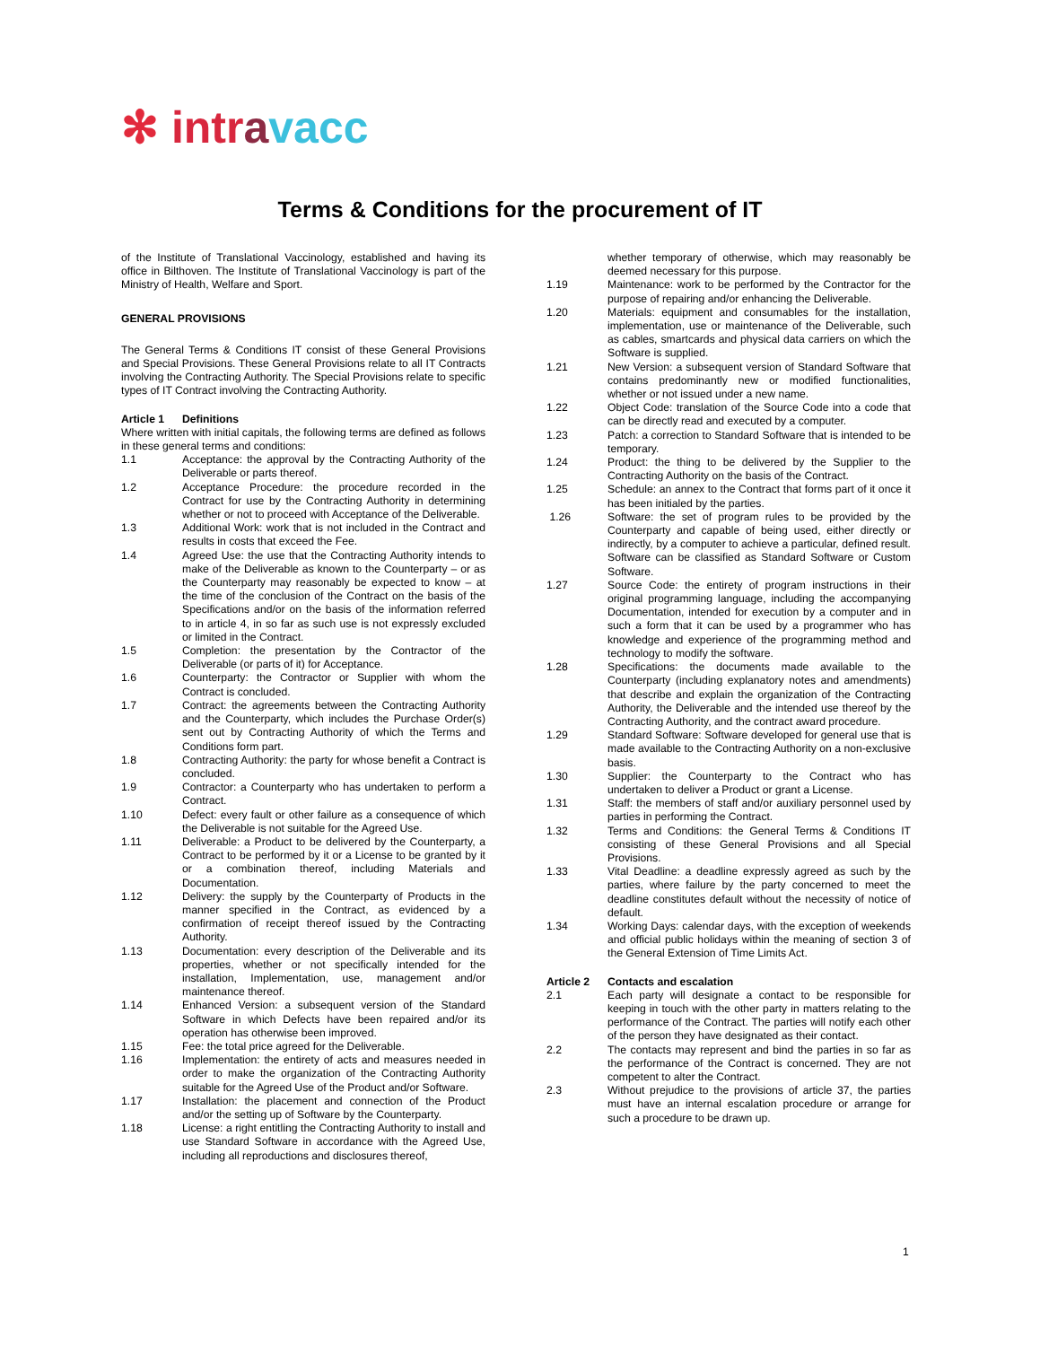✻ intr avacc
Terms & Conditions for the procurement of IT
of the Institute of Translational Vaccinology, established and having its office in Bilthoven. The Institute of Translational Vaccinology is part of the Ministry of Health, Welfare and Sport.
GENERAL PROVISIONS
The General Terms & Conditions IT consist of these General Provisions and Special Provisions. These General Provisions relate to all IT Contracts involving the Contracting Authority. The Special Provisions relate to specific types of IT Contract involving the Contracting Authority.
Article 1 Definitions
Where written with initial capitals, the following terms are defined as follows in these general terms and conditions:
1.1 Acceptance: the approval by the Contracting Authority of the Deliverable or parts thereof.
1.2 Acceptance Procedure: the procedure recorded in the Contract for use by the Contracting Authority in determining whether or not to proceed with Acceptance of the Deliverable.
1.3 Additional Work: work that is not included in the Contract and results in costs that exceed the Fee.
1.4 Agreed Use: the use that the Contracting Authority intends to make of the Deliverable as known to the Counterparty – or as the Counterparty may reasonably be expected to know – at the time of the conclusion of the Contract on the basis of the Specifications and/or on the basis of the information referred to in article 4, in so far as such use is not expressly excluded or limited in the Contract.
1.5 Completion: the presentation by the Contractor of the Deliverable (or parts of it) for Acceptance.
1.6 Counterparty: the Contractor or Supplier with whom the Contract is concluded.
1.7 Contract: the agreements between the Contracting Authority and the Counterparty, which includes the Purchase Order(s) sent out by Contracting Authority of which the Terms and Conditions form part.
1.8 Contracting Authority: the party for whose benefit a Contract is concluded.
1.9 Contractor: a Counterparty who has undertaken to perform a Contract.
1.10 Defect: every fault or other failure as a consequence of which the Deliverable is not suitable for the Agreed Use.
1.11 Deliverable: a Product to be delivered by the Counterparty, a Contract to be performed by it or a License to be granted by it or a combination thereof, including Materials and Documentation.
1.12 Delivery: the supply by the Counterparty of Products in the manner specified in the Contract, as evidenced by a confirmation of receipt thereof issued by the Contracting Authority.
1.13 Documentation: every description of the Deliverable and its properties, whether or not specifically intended for the installation, Implementation, use, management and/or maintenance thereof.
1.14 Enhanced Version: a subsequent version of the Standard Software in which Defects have been repaired and/or its operation has otherwise been improved.
1.15 Fee: the total price agreed for the Deliverable.
1.16 Implementation: the entirety of acts and measures needed in order to make the organization of the Contracting Authority suitable for the Agreed Use of the Product and/or Software.
1.17 Installation: the placement and connection of the Product and/or the setting up of Software by the Counterparty.
1.18 License: a right entitling the Contracting Authority to install and use Standard Software in accordance with the Agreed Use, including all reproductions and disclosures thereof,
whether temporary of otherwise, which may reasonably be deemed necessary for this purpose.
1.19 Maintenance: work to be performed by the Contractor for the purpose of repairing and/or enhancing the Deliverable.
1.20 Materials: equipment and consumables for the installation, implementation, use or maintenance of the Deliverable, such as cables, smartcards and physical data carriers on which the Software is supplied.
1.21 New Version: a subsequent version of Standard Software that contains predominantly new or modified functionalities, whether or not issued under a new name.
1.22 Object Code: translation of the Source Code into a code that can be directly read and executed by a computer.
1.23 Patch: a correction to Standard Software that is intended to be temporary.
1.24 Product: the thing to be delivered by the Supplier to the Contracting Authority on the basis of the Contract.
1.25 Schedule: an annex to the Contract that forms part of it once it has been initialed by the parties.
1.26 Software: the set of program rules to be provided by the Counterparty and capable of being used, either directly or indirectly, by a computer to achieve a particular, defined result. Software can be classified as Standard Software or Custom Software.
1.27 Source Code: the entirety of program instructions in their original programming language, including the accompanying Documentation, intended for execution by a computer and in such a form that it can be used by a programmer who has knowledge and experience of the programming method and technology to modify the software.
1.28 Specifications: the documents made available to the Counterparty (including explanatory notes and amendments) that describe and explain the organization of the Contracting Authority, the Deliverable and the intended use thereof by the Contracting Authority, and the contract award procedure.
1.29 Standard Software: Software developed for general use that is made available to the Contracting Authority on a non-exclusive basis.
1.30 Supplier: the Counterparty to the Contract who has undertaken to deliver a Product or grant a License.
1.31 Staff: the members of staff and/or auxiliary personnel used by parties in performing the Contract.
1.32 Terms and Conditions: the General Terms & Conditions IT consisting of these General Provisions and all Special Provisions.
1.33 Vital Deadline: a deadline expressly agreed as such by the parties, where failure by the party concerned to meet the deadline constitutes default without the necessity of notice of default.
1.34 Working Days: calendar days, with the exception of weekends and official public holidays within the meaning of section 3 of the General Extension of Time Limits Act.
Article 2 Contacts and escalation
2.1 Each party will designate a contact to be responsible for keeping in touch with the other party in matters relating to the performance of the Contract. The parties will notify each other of the person they have designated as their contact.
2.2 The contacts may represent and bind the parties in so far as the performance of the Contract is concerned. They are not competent to alter the Contract.
2.3 Without prejudice to the provisions of article 37, the parties must have an internal escalation procedure or arrange for such a procedure to be drawn up.
1